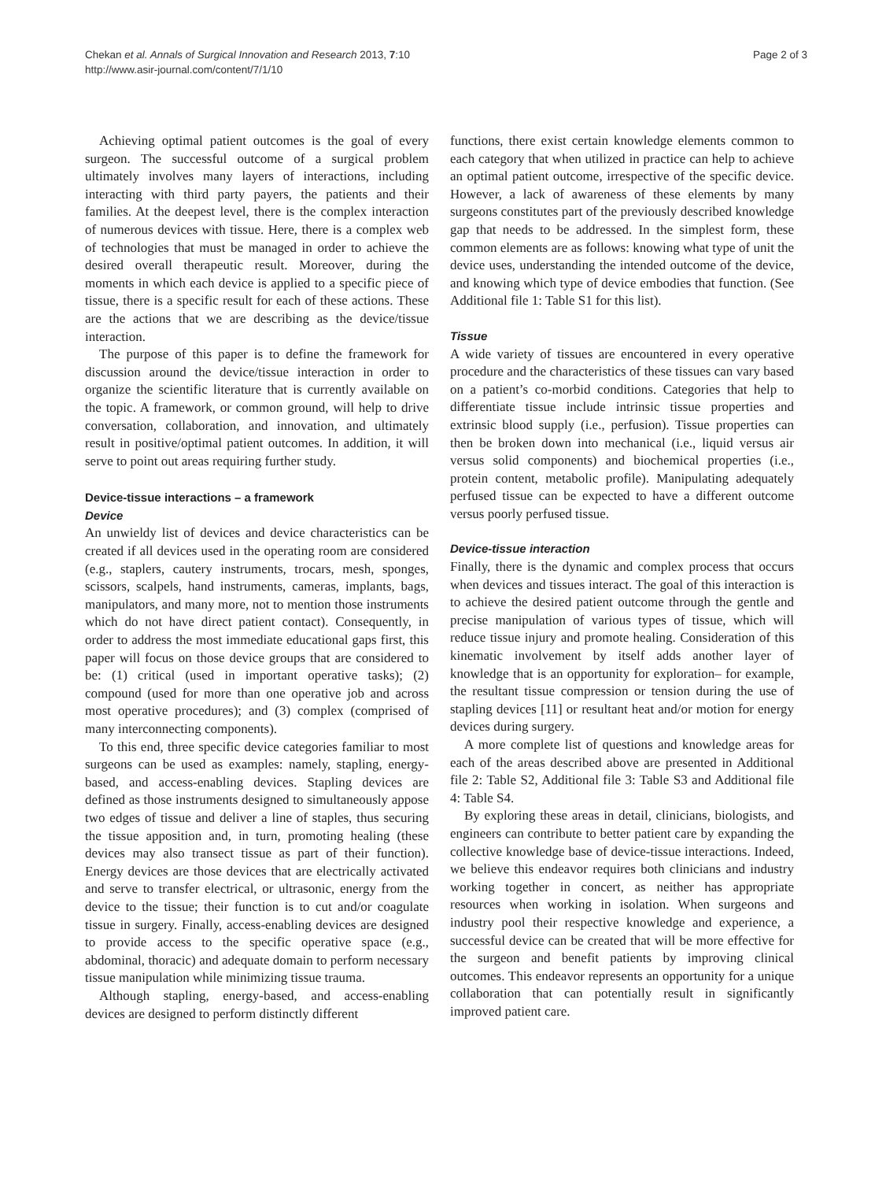Chekan et al. Annals of Surgical Innovation and Research 2013, 7:10
http://www.asir-journal.com/content/7/1/10
Page 2 of 3
Achieving optimal patient outcomes is the goal of every surgeon. The successful outcome of a surgical problem ultimately involves many layers of interactions, including interacting with third party payers, the patients and their families. At the deepest level, there is the complex interaction of numerous devices with tissue. Here, there is a complex web of technologies that must be managed in order to achieve the desired overall therapeutic result. Moreover, during the moments in which each device is applied to a specific piece of tissue, there is a specific result for each of these actions. These are the actions that we are describing as the device/tissue interaction.
The purpose of this paper is to define the framework for discussion around the device/tissue interaction in order to organize the scientific literature that is currently available on the topic. A framework, or common ground, will help to drive conversation, collaboration, and innovation, and ultimately result in positive/optimal patient outcomes. In addition, it will serve to point out areas requiring further study.
Device-tissue interactions – a framework
Device
An unwieldy list of devices and device characteristics can be created if all devices used in the operating room are considered (e.g., staplers, cautery instruments, trocars, mesh, sponges, scissors, scalpels, hand instruments, cameras, implants, bags, manipulators, and many more, not to mention those instruments which do not have direct patient contact). Consequently, in order to address the most immediate educational gaps first, this paper will focus on those device groups that are considered to be: (1) critical (used in important operative tasks); (2) compound (used for more than one operative job and across most operative procedures); and (3) complex (comprised of many interconnecting components).
To this end, three specific device categories familiar to most surgeons can be used as examples: namely, stapling, energy-based, and access-enabling devices. Stapling devices are defined as those instruments designed to simultaneously appose two edges of tissue and deliver a line of staples, thus securing the tissue apposition and, in turn, promoting healing (these devices may also transect tissue as part of their function). Energy devices are those devices that are electrically activated and serve to transfer electrical, or ultrasonic, energy from the device to the tissue; their function is to cut and/or coagulate tissue in surgery. Finally, access-enabling devices are designed to provide access to the specific operative space (e.g., abdominal, thoracic) and adequate domain to perform necessary tissue manipulation while minimizing tissue trauma.
Although stapling, energy-based, and access-enabling devices are designed to perform distinctly different
functions, there exist certain knowledge elements common to each category that when utilized in practice can help to achieve an optimal patient outcome, irrespective of the specific device. However, a lack of awareness of these elements by many surgeons constitutes part of the previously described knowledge gap that needs to be addressed. In the simplest form, these common elements are as follows: knowing what type of unit the device uses, understanding the intended outcome of the device, and knowing which type of device embodies that function. (See Additional file 1: Table S1 for this list).
Tissue
A wide variety of tissues are encountered in every operative procedure and the characteristics of these tissues can vary based on a patient’s co-morbid conditions. Categories that help to differentiate tissue include intrinsic tissue properties and extrinsic blood supply (i.e., perfusion). Tissue properties can then be broken down into mechanical (i.e., liquid versus air versus solid components) and biochemical properties (i.e., protein content, metabolic profile). Manipulating adequately perfused tissue can be expected to have a different outcome versus poorly perfused tissue.
Device-tissue interaction
Finally, there is the dynamic and complex process that occurs when devices and tissues interact. The goal of this interaction is to achieve the desired patient outcome through the gentle and precise manipulation of various types of tissue, which will reduce tissue injury and promote healing. Consideration of this kinematic involvement by itself adds another layer of knowledge that is an opportunity for exploration– for example, the resultant tissue compression or tension during the use of stapling devices [11] or resultant heat and/or motion for energy devices during surgery.
A more complete list of questions and knowledge areas for each of the areas described above are presented in Additional file 2: Table S2, Additional file 3: Table S3 and Additional file 4: Table S4.
By exploring these areas in detail, clinicians, biologists, and engineers can contribute to better patient care by expanding the collective knowledge base of device-tissue interactions. Indeed, we believe this endeavor requires both clinicians and industry working together in concert, as neither has appropriate resources when working in isolation. When surgeons and industry pool their respective knowledge and experience, a successful device can be created that will be more effective for the surgeon and benefit patients by improving clinical outcomes. This endeavor represents an opportunity for a unique collaboration that can potentially result in significantly improved patient care.